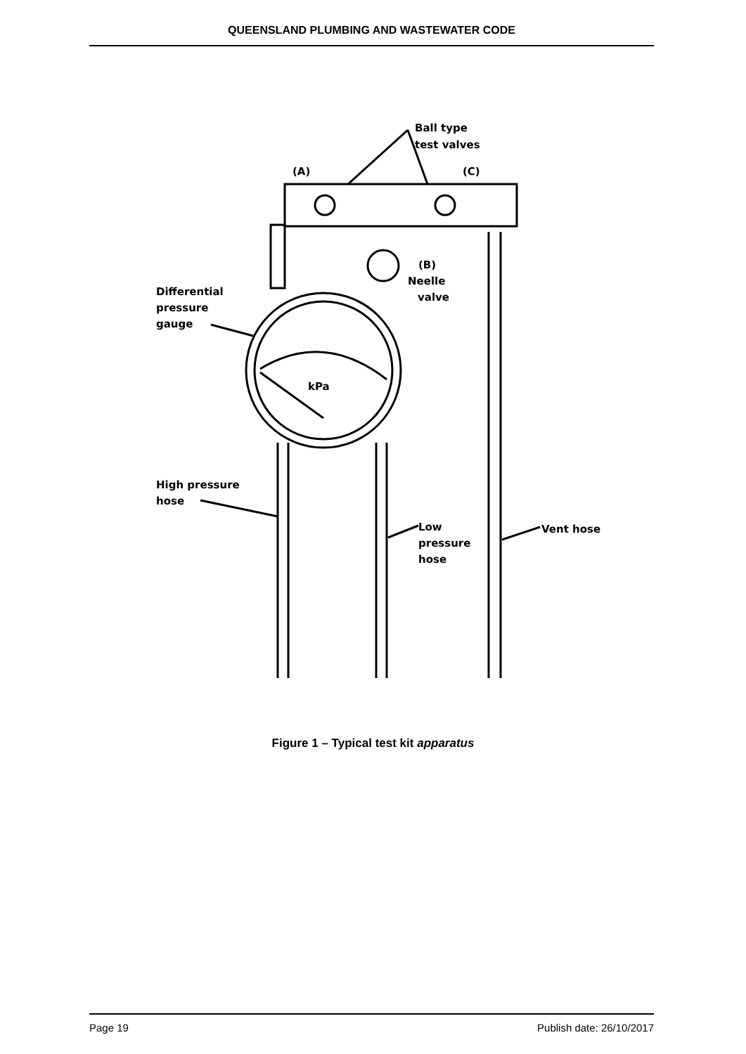QUEENSLAND PLUMBING AND WASTEWATER CODE
Ball type
test valves
(A)
(C)
(B)
Neelle
valve
Differential
pressure
gauge
kPa
High pressure
hose
Low
pressure
hose
Vent hose
Figure 1 – Typical test kit apparatus
Page 19 Publish date: 26/10/2017